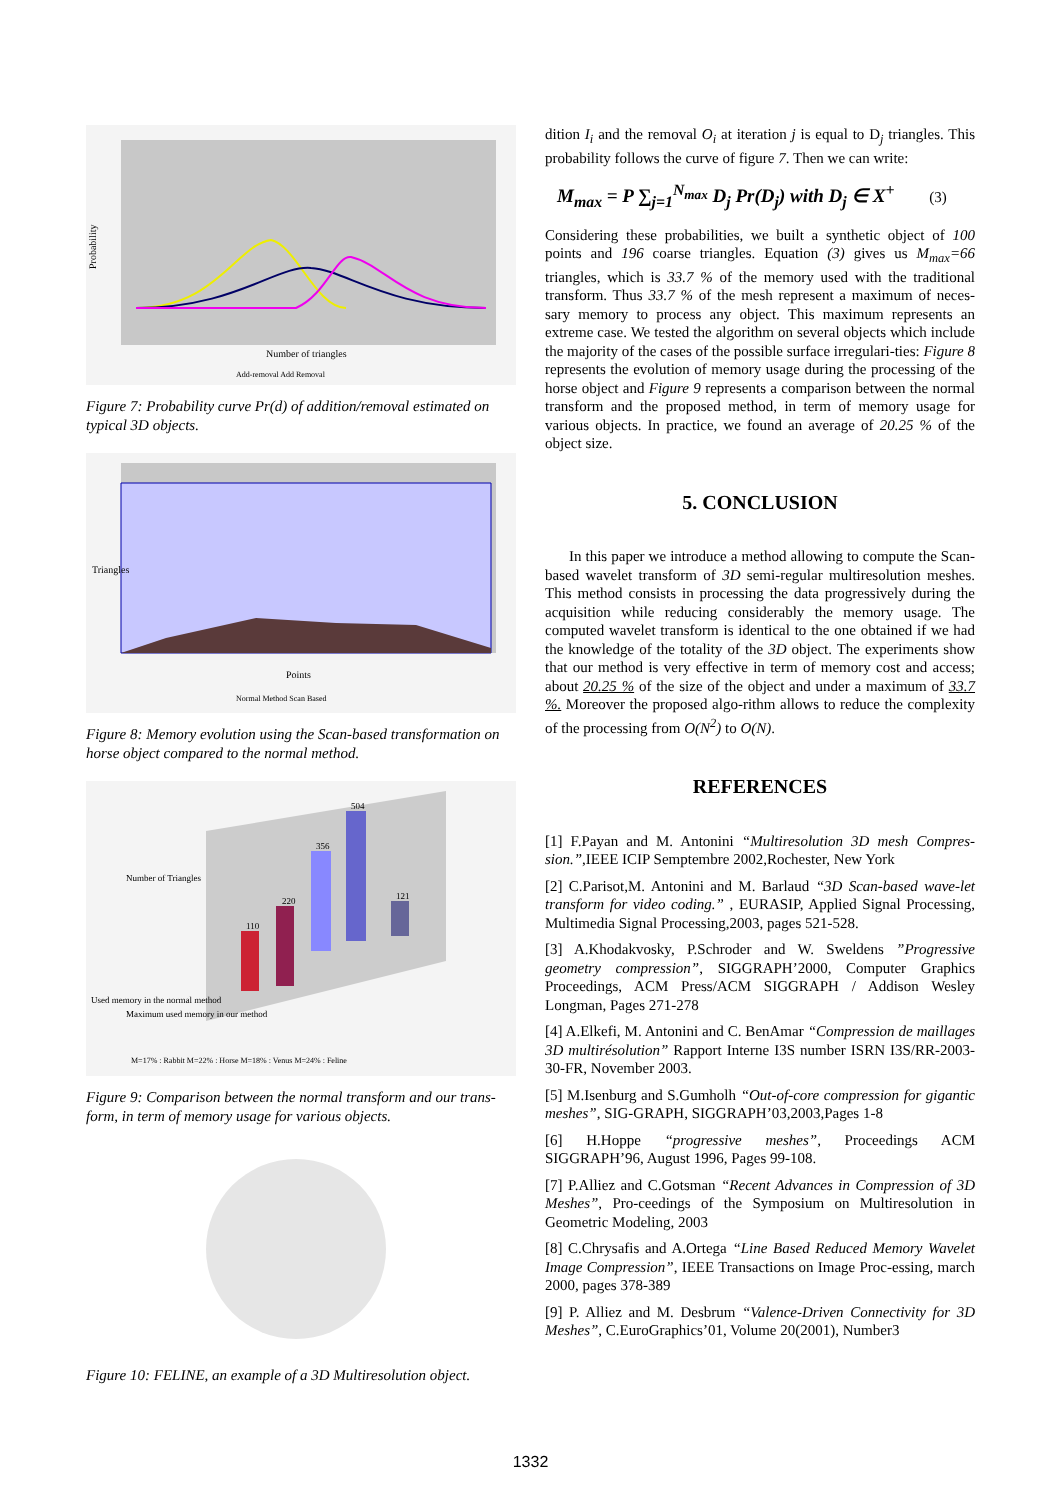Probability
Number of triangles
Add-removal Add Removal
Figure 7: Probability curve Pr(d) of addition/removal estimated on typical 3D objects.
Triangles
Points
Normal Method Scan Based
Figure 8: Memory evolution using the Scan-based transformation on horse object compared to the normal method.
110
220
356
504
121
Number of Triangles
Used memory in the normal method
Maximum used memory in our method
M=17% : Rabbit M=22% : Horse M=18% : Venus M=24% : Feline
Figure 9: Comparison between the normal transform and our trans-form, in term of memory usage for various objects.
Figure 10: FELINE, an example of a 3D Multiresolution object.
dition I<sub>i</sub> and the removal O<sub>i</sub> at iteration j is equal to D<sub>j</sub> triangles. This probability follows the curve of figure 7. Then we can write:
M<sub>max</sub> = P ∑<sub>j=1</sub><sup>N<sub>max</sub></sup> D<sub>j</sub> Pr(D<sub>j</sub>) with D<sub>j</sub> ∈ X<sup>+</sup> (3)
Considering these probabilities, we built a synthetic object of 100 points and 196 coarse triangles. Equation (3) gives us M<sub>max</sub>=66 triangles, which is 33.7 % of the memory used with the traditional transform. Thus 33.7 % of the mesh represent a maximum of neces-sary memory to process any object. This maximum represents an extreme case. We tested the algorithm on several objects which include the majority of the cases of the possible surface irregulari-ties: Figure 8 represents the evolution of memory usage during the processing of the horse object and Figure 9 represents a comparison between the normal transform and the proposed method, in term of memory usage for various objects. In practice, we found an average of 20.25 % of the object size.
5. CONCLUSION
In this paper we introduce a method allowing to compute the Scan-based wavelet transform of 3D semi-regular multiresolution meshes. This method consists in processing the data progressively during the acquisition while reducing considerably the memory usage. The computed wavelet transform is identical to the one obtained if we had the knowledge of the totality of the 3D object. The experiments show that our method is very effective in term of memory cost and access; about 20.25 % of the size of the object and under a maximum of 33.7 %. Moreover the proposed algo-rithm allows to reduce the complexity of the processing from O(N<sup>2</sup>) to O(N).
REFERENCES
[1] F.Payan and M. Antonini “Multiresolution 3D mesh Compres-sion.”,IEEE ICIP Semptembre 2002,Rochester, New York
[2] C.Parisot,M. Antonini and M. Barlaud “3D Scan-based wave-let transform for video coding.” , EURASIP, Applied Signal Processing, Multimedia Signal Processing,2003, pages 521-528.
[3] A.Khodakvosky, P.Schroder and W. Sweldens ”Progressive geometry compression”, SIGGRAPH’2000, Computer Graphics Proceedings, ACM Press/ACM SIGGRAPH / Addison Wesley Longman, Pages 271-278
[4] A.Elkefi, M. Antonini and C. BenAmar “Compression de maillages 3D multirésolution” Rapport Interne I3S number ISRN I3S/RR-2003-30-FR, November 2003.
[5] M.Isenburg and S.Gumholh “Out-of-core compression for gigantic meshes”, SIG-GRAPH, SIGGRAPH’03,2003,Pages 1-8
[6] H.Hoppe “progressive meshes”, Proceedings ACM SIGGRAPH’96, August 1996, Pages 99-108.
[7] P.Alliez and C.Gotsman “Recent Advances in Compression of 3D Meshes”, Pro-ceedings of the Symposium on Multiresolution in Geometric Modeling, 2003
[8] C.Chrysafis and A.Ortega “Line Based Reduced Memory Wavelet Image Compression”, IEEE Transactions on Image Proc-essing, march 2000, pages 378-389
[9] P. Alliez and M. Desbrum “Valence-Driven Connectivity for 3D Meshes”, C.EuroGraphics’01, Volume 20(2001), Number3
1332